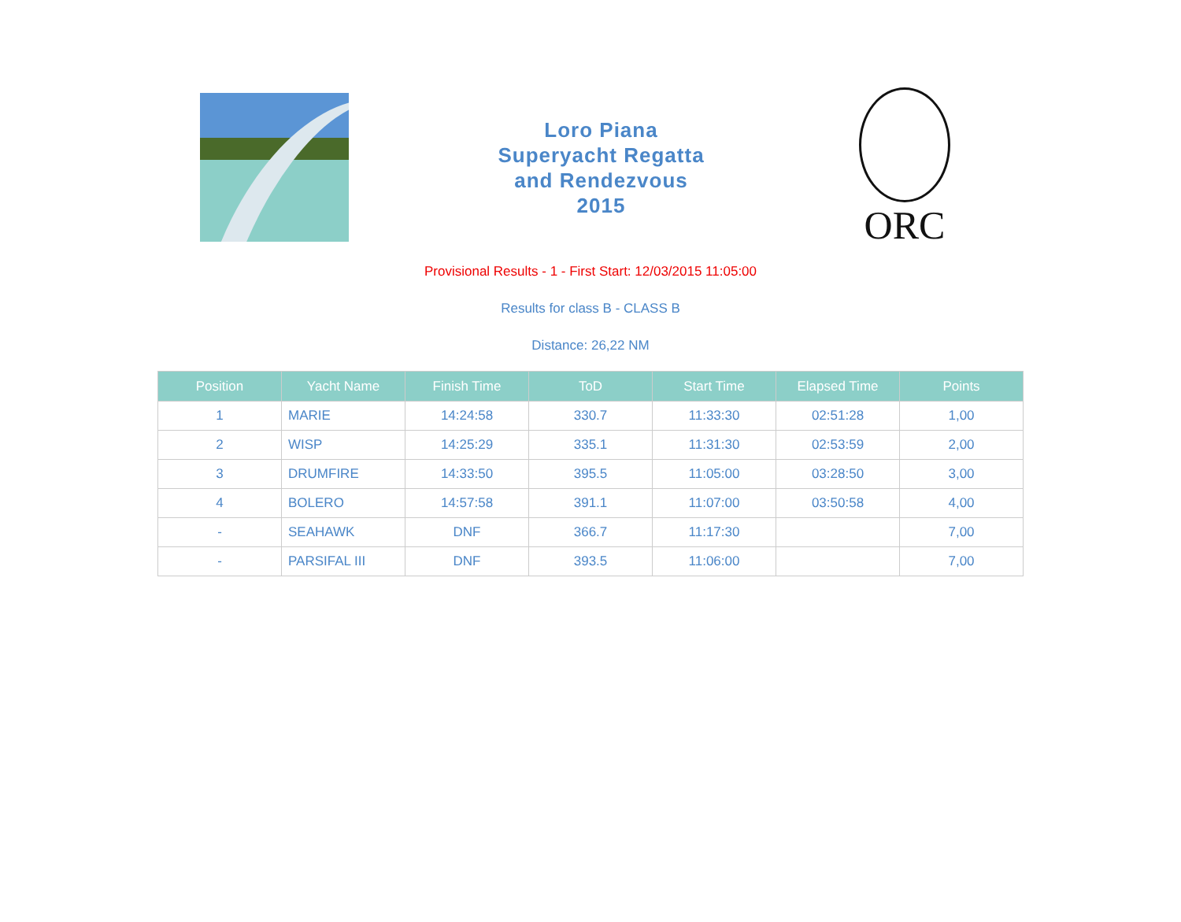Loro Piana
Superyacht Regatta
and Rendezvous
2015
ORC
Provisional Results - 1 - First Start: 12/03/2015 11:05:00
Results for class B - CLASS B
Distance: 26,22 NM
| Position | Yacht Name | Finish Time | ToD | Start Time | Elapsed Time | Points |
| --- | --- | --- | --- | --- | --- | --- |
| 1 | MARIE | 14:24:58 | 330.7 | 11:33:30 | 02:51:28 | 1,00 |
| 2 | WISP | 14:25:29 | 335.1 | 11:31:30 | 02:53:59 | 2,00 |
| 3 | DRUMFIRE | 14:33:50 | 395.5 | 11:05:00 | 03:28:50 | 3,00 |
| 4 | BOLERO | 14:57:58 | 391.1 | 11:07:00 | 03:50:58 | 4,00 |
| - | SEAHAWK | DNF | 366.7 | 11:17:30 | | 7,00 |
| - | PARSIFAL III | DNF | 393.5 | 11:06:00 | | 7,00 |